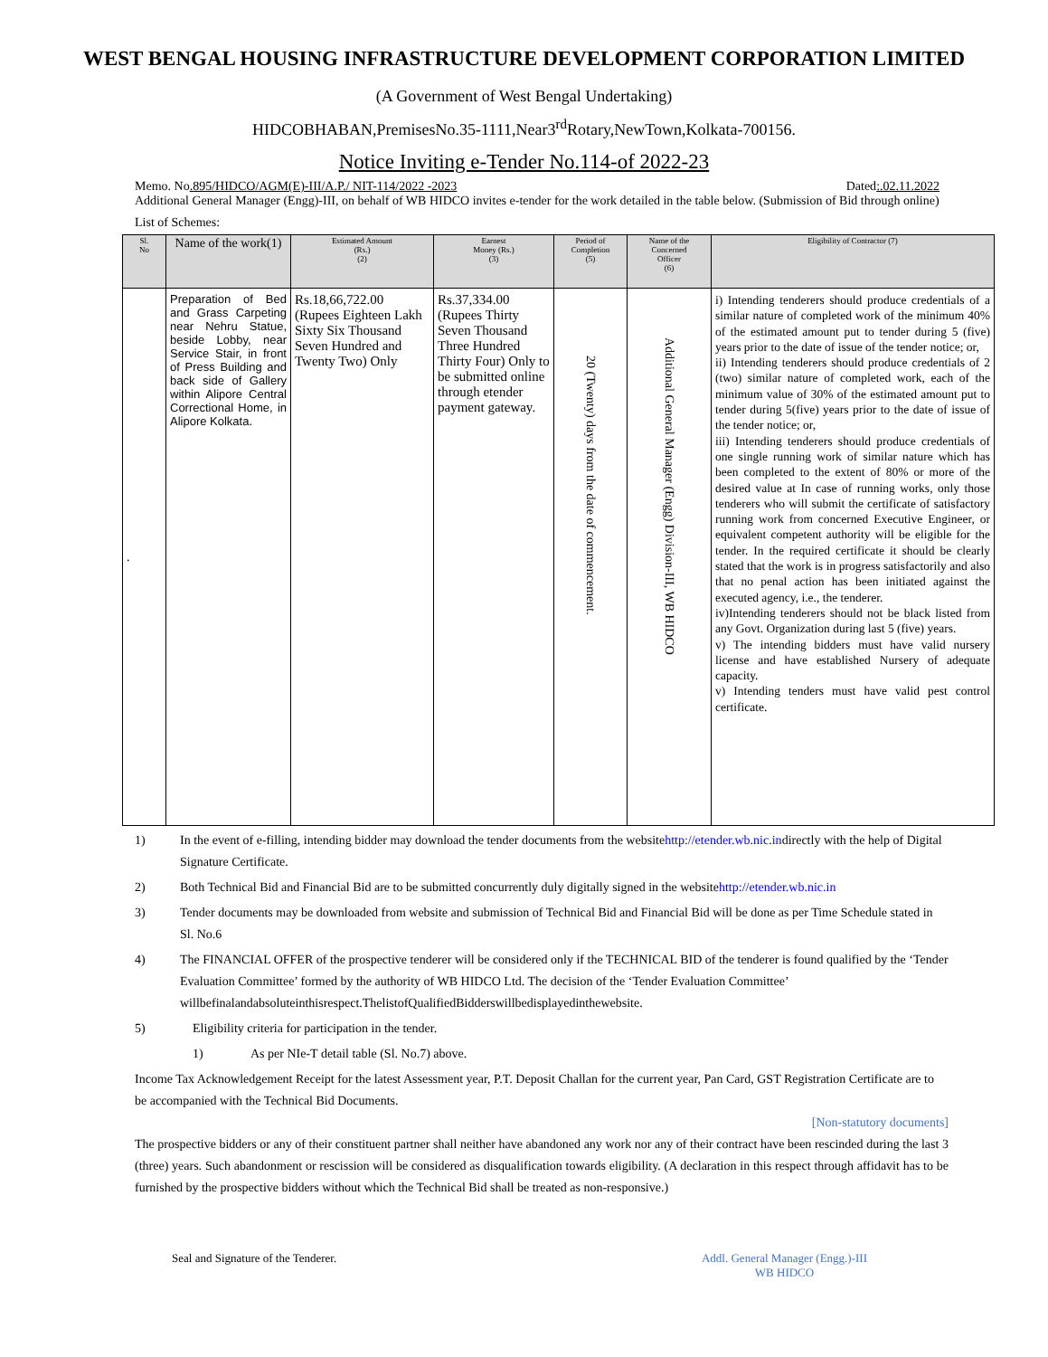WEST BENGAL HOUSING INFRASTRUCTURE DEVELOPMENT CORPORATION LIMITED
(A Government of West Bengal Undertaking)
HIDCOBHABAN,PremisesNo.35-1111,Near3<sup>rd</sup>Rotary,NewTown,Kolkata-700156.
Notice Inviting e-Tender No.114-of 2022-23
Memo. No.895/HIDCO/AGM(E)-III/A.P./ NIT-114/2022 -2023 Dated:.02.11.2022
Additional General Manager (Engg)-III, on behalf of WB HIDCO invites e-tender for the work detailed in the table below. (Submission of Bid through online)
List of Schemes:
| Sl. No | Name of the work(1) | Estimated Amount (Rs.) (2) | Earnest Money (Rs.) (3) | Period of Completion (5) | Name of the Concerned Officer (6) | Eligibility of Contractor (7) |
| --- | --- | --- | --- | --- | --- | --- |
| . | Preparation of Bed and Grass Carpeting near Nehru Statue, beside Lobby, near Service Stair, in front of Press Building and back side of Gallery within Alipore Central Correctional Home, in Alipore Kolkata. | Rs.18,66,722.00 (Rupees Eighteen Lakh Sixty Six Thousand Seven Hundred and Twenty Two) Only | Rs.37,334.00 (Rupees Thirty Seven Thousand Three Hundred Thirty Four) Only to be submitted online through etender payment gateway. | 20 (Twenty) days from the date of commencement. | Additional General Manager (Engg) Division-III, WB HIDCO | i) Intending tenderers should produce credentials of a similar nature of completed work of the minimum 40% of the estimated amount put to tender during 5 (five) years prior to the date of issue of the tender notice; or, ii) Intending tenderers should produce credentials of 2 (two) similar nature of completed work, each of the minimum value of 30% of the estimated amount put to tender during 5(five) years prior to the date of issue of the tender notice; or, iii) Intending tenderers should produce credentials of one single running work of similar nature which has been completed to the extent of 80% or more of the desired value at In case of running works, only those tenderers who will submit the certificate of satisfactory running work from concerned Executive Engineer, or equivalent competent authority will be eligible for the tender. In the required certificate it should be clearly stated that the work is in progress satisfactorily and also that no penal action has been initiated against the executed agency, i.e., the tenderer. iv)Intending tenderers should not be black listed from any Govt. Organization during last 5 (five) years. v) The intending bidders must have valid nursery license and have established Nursery of adequate capacity. v) Intending tenders must have valid pest control certificate. |
1) In the event of e-filling, intending bidder may download the tender documents from the websitehttp://etender.wb.nic.indirectly with the help of Digital Signature Certificate.
2) Both Technical Bid and Financial Bid are to be submitted concurrently duly digitally signed in the websitehttp://etender.wb.nic.in
3) Tender documents may be downloaded from website and submission of Technical Bid and Financial Bid will be done as per Time Schedule stated in Sl. No.6
4) The FINANCIAL OFFER of the prospective tenderer will be considered only if the TECHNICAL BID of the tenderer is found qualified by the ‘Tender Evaluation Committee’ formed by the authority of WB HIDCO Ltd. The decision of the ‘Tender Evaluation Committee’ willbefinalandabsoluteinthisrespect.ThelistofQualifiedBidderswillbedisplayedinthewebsite.
5) Eligibility criteria for participation in the tender.
1) As per NIe-T detail table (Sl. No.7) above.
Income Tax Acknowledgement Receipt for the latest Assessment year, P.T. Deposit Challan for the current year, Pan Card, GST Registration Certificate are to be accompanied with the Technical Bid Documents.
[Non-statutory documents]
The prospective bidders or any of their constituent partner shall neither have abandoned any work nor any of their contract have been rescinded during the last 3 (three) years. Such abandonment or rescission will be considered as disqualification towards eligibility. (A declaration in this respect through affidavit has to be furnished by the prospective bidders without which the Technical Bid shall be treated as non-responsive.)
Seal and Signature of the Tenderer. Addl. General Manager (Engg.)-III
WB HIDCO